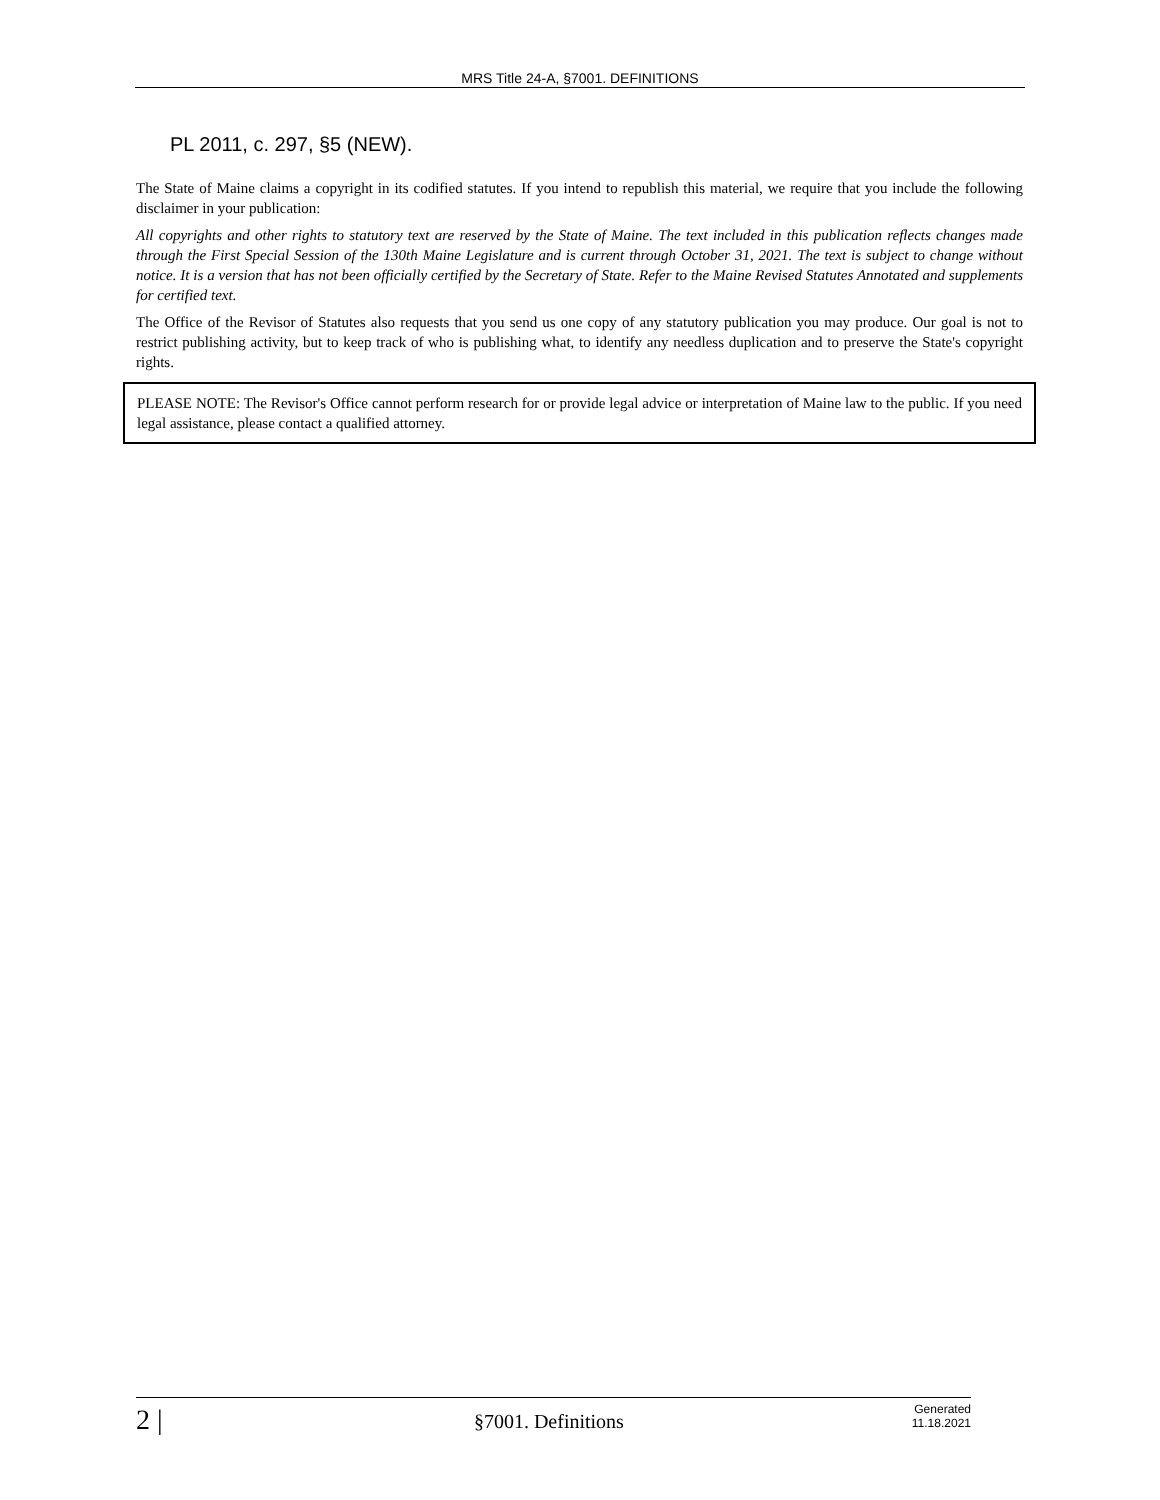MRS Title 24-A, §7001. DEFINITIONS
PL 2011, c. 297, §5 (NEW).
The State of Maine claims a copyright in its codified statutes. If you intend to republish this material, we require that you include the following disclaimer in your publication:
All copyrights and other rights to statutory text are reserved by the State of Maine. The text included in this publication reflects changes made through the First Special Session of the 130th Maine Legislature and is current through October 31, 2021. The text is subject to change without notice. It is a version that has not been officially certified by the Secretary of State. Refer to the Maine Revised Statutes Annotated and supplements for certified text.
The Office of the Revisor of Statutes also requests that you send us one copy of any statutory publication you may produce. Our goal is not to restrict publishing activity, but to keep track of who is publishing what, to identify any needless duplication and to preserve the State's copyright rights.
PLEASE NOTE: The Revisor's Office cannot perform research for or provide legal advice or interpretation of Maine law to the public. If you need legal assistance, please contact a qualified attorney.
2 |
§7001. Definitions
Generated
11.18.2021